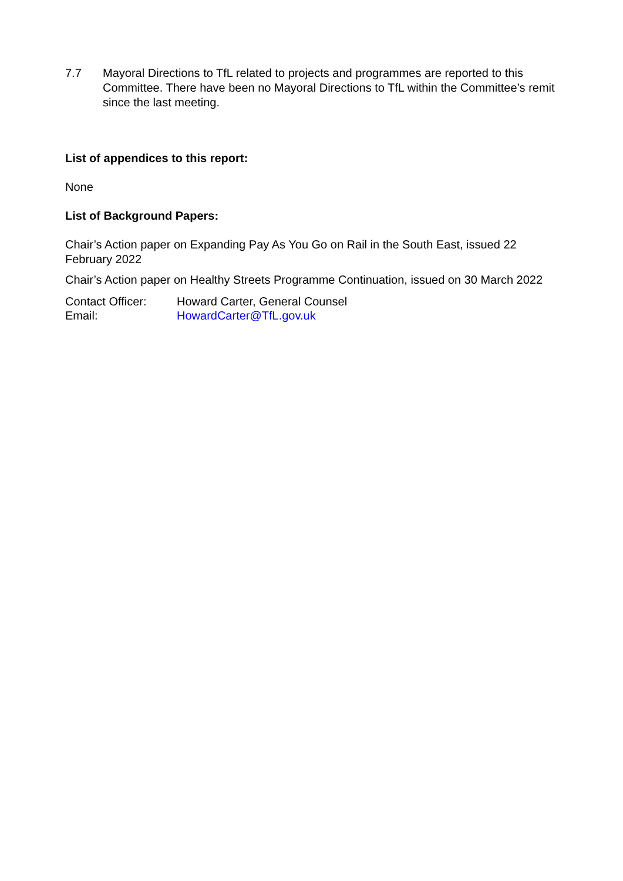7.7 Mayoral Directions to TfL related to projects and programmes are reported to this Committee. There have been no Mayoral Directions to TfL within the Committee’s remit since the last meeting.
List of appendices to this report:
None
List of Background Papers:
Chair’s Action paper on Expanding Pay As You Go on Rail in the South East, issued 22 February 2022
Chair’s Action paper on Healthy Streets Programme Continuation, issued on 30 March 2022
| Contact Officer: | Howard Carter, General Counsel |
| Email: | HowardCarter@TfL.gov.uk |